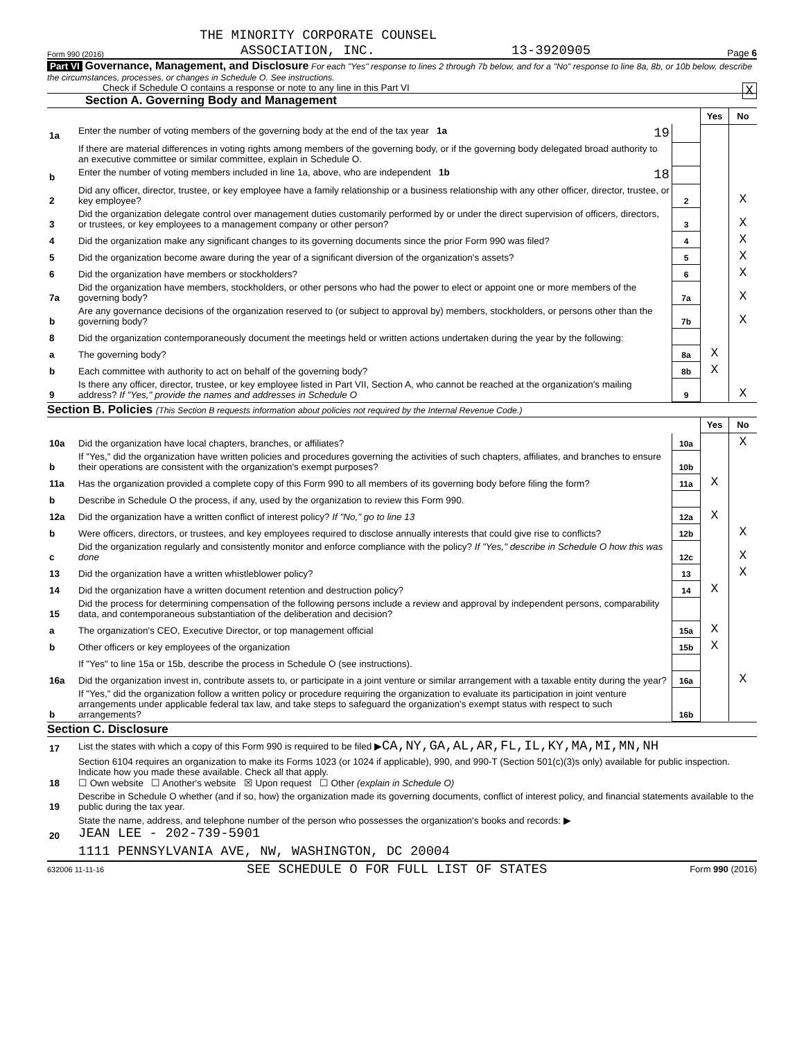THE MINORITY CORPORATE COUNSEL
Form 990 (2016) ASSOCIATION, INC. 13-3920905 Page 6
Part VI Governance, Management, and Disclosure For each "Yes" response to lines 2 through 7b below, and for a "No" response to line 8a, 8b, or 10b below, describe the circumstances, processes, or changes in Schedule O. See instructions.
Check if Schedule O contains a response or note to any line in this Part VI X
Section A. Governing Body and Management
| | | | Yes | No |
| 1a | Enter the number of voting members of the governing body at the end of the tax year 1a 19 | | | |
| | If there are material differences in voting rights among members of the governing body, or if the governing body delegated broad authority to an executive committee or similar committee, explain in Schedule O. | | | |
| b | Enter the number of voting members included in line 1a, above, who are independent 1b 18 | | | |
| 2 | Did any officer, director, trustee, or key employee have a family relationship or a business relationship with any other officer, director, trustee, or key employee? | 2 | | X |
| 3 | Did the organization delegate control over management duties customarily performed by or under the direct supervision of officers, directors, or trustees, or key employees to a management company or other person? | 3 | | X |
| 4 | Did the organization make any significant changes to its governing documents since the prior Form 990 was filed? | 4 | | X |
| 5 | Did the organization become aware during the year of a significant diversion of the organization's assets? | 5 | | X |
| 6 | Did the organization have members or stockholders? | 6 | | X |
| 7a | Did the organization have members, stockholders, or other persons who had the power to elect or appoint one or more members of the governing body? | 7a | | X |
| b | Are any governance decisions of the organization reserved to (or subject to approval by) members, stockholders, or persons other than the governing body? | 7b | | X |
| 8 | Did the organization contemporaneously document the meetings held or written actions undertaken during the year by the following: | | | |
| a | The governing body? | 8a | X | |
| b | Each committee with authority to act on behalf of the governing body? | 8b | X | |
| 9 | Is there any officer, director, trustee, or key employee listed in Part VII, Section A, who cannot be reached at the organization's mailing address? If "Yes," provide the names and addresses in Schedule O | 9 | | X |
Section B. Policies (This Section B requests information about policies not required by the Internal Revenue Code.)
| | | | Yes | No |
| 10a | Did the organization have local chapters, branches, or affiliates? | 10a | | X |
| b | If "Yes," did the organization have written policies and procedures governing the activities of such chapters, affiliates, and branches to ensure their operations are consistent with the organization's exempt purposes? | 10b | | |
| 11a | Has the organization provided a complete copy of this Form 990 to all members of its governing body before filing the form? | 11a | X | |
| b | Describe in Schedule O the process, if any, used by the organization to review this Form 990. | | | |
| 12a | Did the organization have a written conflict of interest policy? If "No," go to line 13 | 12a | X | |
| b | Were officers, directors, or trustees, and key employees required to disclose annually interests that could give rise to conflicts? | 12b | | X |
| c | Did the organization regularly and consistently monitor and enforce compliance with the policy? If "Yes," describe in Schedule O how this was done | 12c | | X |
| 13 | Did the organization have a written whistleblower policy? | 13 | | X |
| 14 | Did the organization have a written document retention and destruction policy? | 14 | X | |
| 15 | Did the process for determining compensation of the following persons include a review and approval by independent persons, comparability data, and contemporaneous substantiation of the deliberation and decision? | | | |
| a | The organization's CEO, Executive Director, or top management official | 15a | X | |
| b | Other officers or key employees of the organization | 15b | X | |
| | If "Yes" to line 15a or 15b, describe the process in Schedule O (see instructions). | | | |
| 16a | Did the organization invest in, contribute assets to, or participate in a joint venture or similar arrangement with a taxable entity during the year? | 16a | | X |
| b | If "Yes," did the organization follow a written policy or procedure requiring the organization to evaluate its participation in joint venture arrangements under applicable federal tax law, and take steps to safeguard the organization's exempt status with respect to such arrangements? | 16b | | |
Section C. Disclosure
| 17 | List the states with which a copy of this Form 990 is required to be filed ▶ CA,NY,GA,AL,AR,FL,IL,KY,MA,MI,MN,NH |
| 18 | Section 6104 requires an organization to make its Forms 1023 (or 1024 if applicable), 990, and 990-T (Section 501(c)(3)s only) available for public inspection. Indicate how you made these available. Check all that apply. ☐ Own website ☐ Another's website ☒ Upon request ☐ Other (explain in Schedule O) |
| 19 | Describe in Schedule O whether (and if so, how) the organization made its governing documents, conflict of interest policy, and financial statements available to the public during the tax year. |
| 20 | State the name, address, and telephone number of the person who possesses the organization's books and records: ▶ JEAN LEE - 202-739-5901 |
| | 1111 PENNSYLVANIA AVE, NW, WASHINGTON, DC 20004 |
632006 11-11-16 SEE SCHEDULE O FOR FULL LIST OF STATES Form 990 (2016)